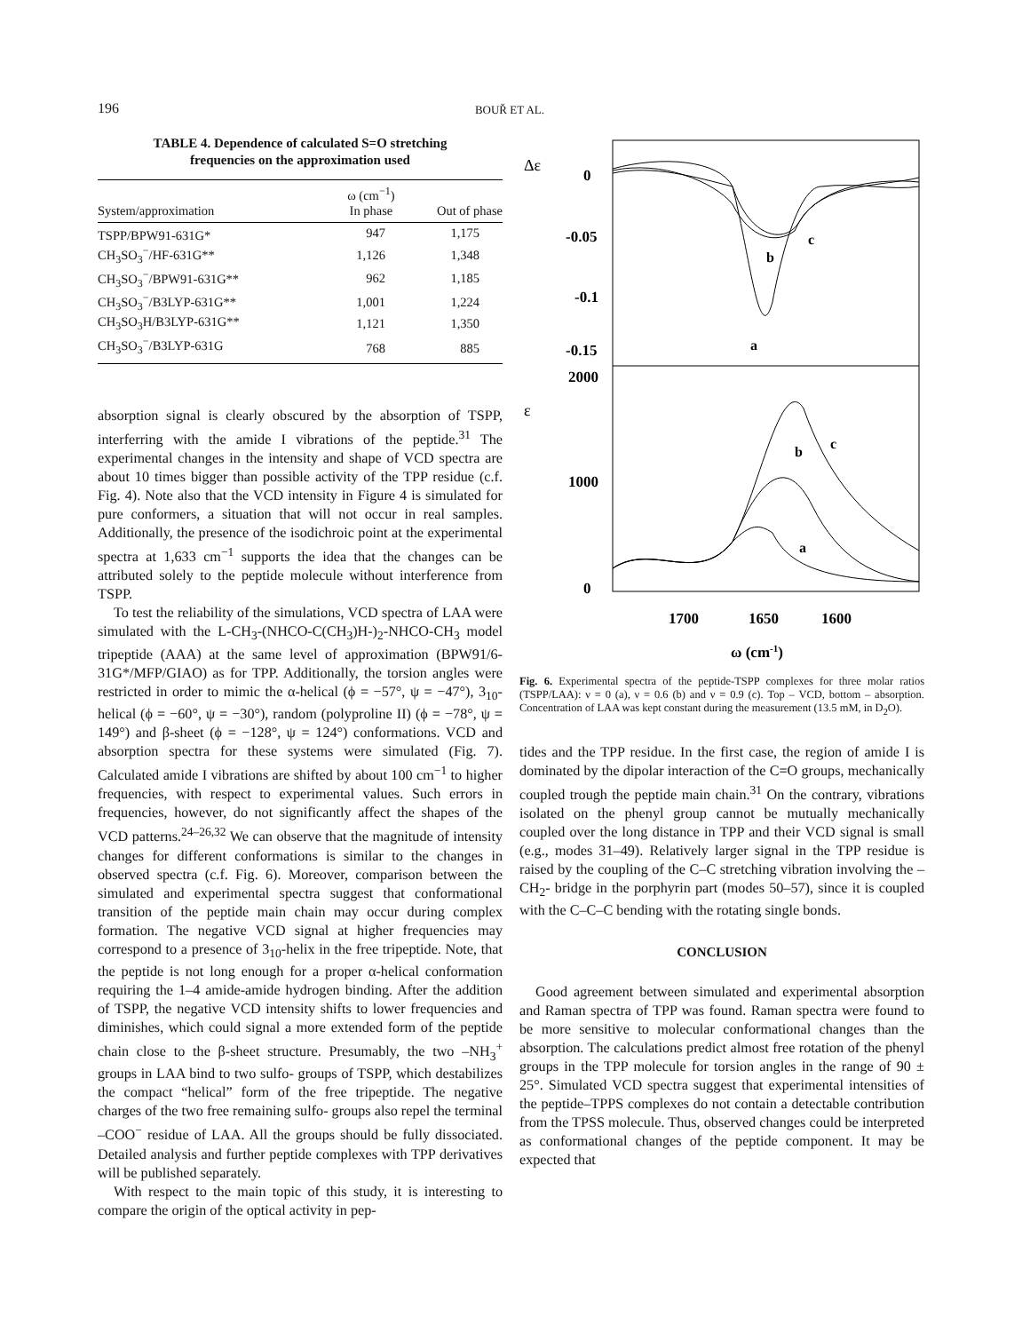196 BOUŘ ET AL.
TABLE 4. Dependence of calculated S=O stretching
frequencies on the approximation used
| System/approximation | ω (cm<sup>−1</sup>) In phase | Out of phase |
| --- | --- | --- |
| TSPP/BPW91-631G* | 947 | 1,175 |
| CH<sub>3</sub>SO<sub>3</sub><sup>−</sup>/HF-631G** | 1,126 | 1,348 |
| CH<sub>3</sub>SO<sub>3</sub><sup>−</sup>/BPW91-631G** | 962 | 1,185 |
| CH<sub>3</sub>SO<sub>3</sub><sup>−</sup>/B3LYP-631G** | 1,001 | 1,224 |
| CH<sub>3</sub>SO<sub>3</sub>H/B3LYP-631G** | 1,121 | 1,350 |
| CH<sub>3</sub>SO<sub>3</sub><sup>−</sup>/B3LYP-631G | 768 | 885 |
absorption signal is clearly obscured by the absorption of TSPP, interferring with the amide I vibrations of the peptide.<sup>31</sup> The experimental changes in the intensity and shape of VCD spectra are about 10 times bigger than possible activity of the TPP residue (c.f. Fig. 4). Note also that the VCD intensity in Figure 4 is simulated for pure conformers, a situation that will not occur in real samples. Additionally, the presence of the isodichroic point at the experimental spectra at 1,633 cm<sup>−1</sup> supports the idea that the changes can be attributed solely to the peptide molecule without interference from TSPP.
To test the reliability of the simulations, VCD spectra of LAA were simulated with the L-CH<sub>3</sub>-(NHCO-C(CH<sub>3</sub>)H-)<sub>2</sub>-NHCO-CH<sub>3</sub> model tripeptide (AAA) at the same level of approximation (BPW91/6-31G*/MFP/GIAO) as for TPP. Additionally, the torsion angles were restricted in order to mimic the α-helical (ϕ = −57°, ψ = −47°), 3<sub>10</sub>-helical (ϕ = −60°, ψ = −30°), random (polyproline II) (ϕ = −78°, ψ = 149°) and β-sheet (ϕ = −128°, ψ = 124°) conformations. VCD and absorption spectra for these systems were simulated (Fig. 7). Calculated amide I vibrations are shifted by about 100 cm<sup>−1</sup> to higher frequencies, with respect to experimental values. Such errors in frequencies, however, do not significantly affect the shapes of the VCD patterns.<sup>24–26,32</sup> We can observe that the magnitude of intensity changes for different conformations is similar to the changes in observed spectra (c.f. Fig. 6). Moreover, comparison between the simulated and experimental spectra suggest that conformational transition of the peptide main chain may occur during complex formation. The negative VCD signal at higher frequencies may correspond to a presence of 3<sub>10</sub>-helix in the free tripeptide. Note, that the peptide is not long enough for a proper α-helical conformation requiring the 1–4 amide-amide hydrogen binding. After the addition of TSPP, the negative VCD intensity shifts to lower frequencies and diminishes, which could signal a more extended form of the peptide chain close to the β-sheet structure. Presumably, the two –NH<sub>3</sub><sup>+</sup> groups in LAA bind to two sulfo- groups of TSPP, which destabilizes the compact “helical” form of the free tripeptide. The negative charges of the two free remaining sulfo- groups also repel the terminal –COO<sup>−</sup> residue of LAA. All the groups should be fully dissociated. Detailed analysis and further peptide complexes with TPP derivatives will be published separately.
With respect to the main topic of this study, it is interesting to compare the origin of the optical activity in pep-
Δε
0
-0.05
-0.1
-0.15
2000
ε
1000
0
1700
1650
1600
ω (cm-1)
b
c
a
b
c
a
Fig. 6. Experimental spectra of the peptide-TSPP complexes for three molar ratios (TSPP/LAA): ν = 0 (a), ν = 0.6 (b) and ν = 0.9 (c). Top – VCD, bottom – absorption. Concentration of LAA was kept constant during the measurement (13.5 mM, in D<sub>2</sub>O).
tides and the TPP residue. In the first case, the region of amide I is dominated by the dipolar interaction of the C=O groups, mechanically coupled trough the peptide main chain.<sup>31</sup> On the contrary, vibrations isolated on the phenyl group cannot be mutually mechanically coupled over the long distance in TPP and their VCD signal is small (e.g., modes 31–49). Relatively larger signal in the TPP residue is raised by the coupling of the C–C stretching vibration involving the –CH<sub>2</sub>- bridge in the porphyrin part (modes 50–57), since it is coupled with the C–C–C bending with the rotating single bonds.
CONCLUSION
Good agreement between simulated and experimental absorption and Raman spectra of TPP was found. Raman spectra were found to be more sensitive to molecular conformational changes than the absorption. The calculations predict almost free rotation of the phenyl groups in the TPP molecule for torsion angles in the range of 90 ± 25°. Simulated VCD spectra suggest that experimental intensities of the peptide–TPPS complexes do not contain a detectable contribution from the TPSS molecule. Thus, observed changes could be interpreted as conformational changes of the peptide component. It may be expected that